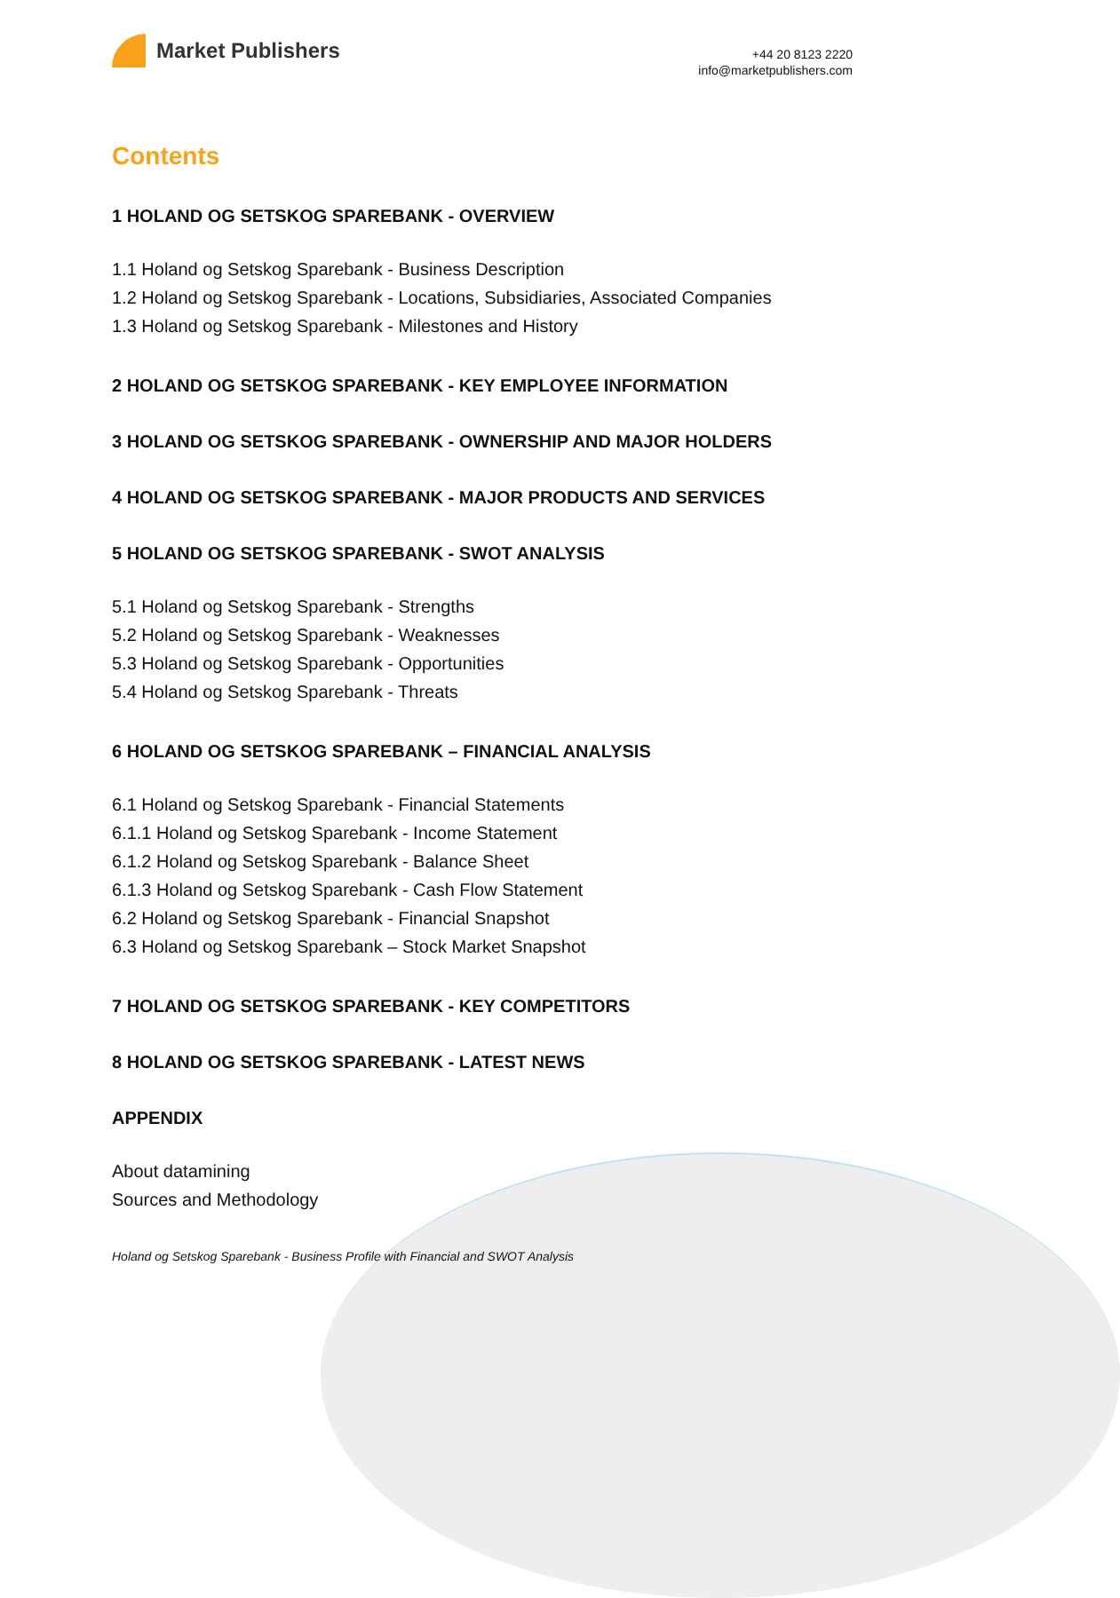Market Publishers
+44 20 8123 2220
info@marketpublishers.com
Contents
1 HOLAND OG SETSKOG SPAREBANK - OVERVIEW
1.1 Holand og Setskog Sparebank - Business Description
1.2 Holand og Setskog Sparebank - Locations, Subsidiaries, Associated Companies
1.3 Holand og Setskog Sparebank - Milestones and History
2 HOLAND OG SETSKOG SPAREBANK - KEY EMPLOYEE INFORMATION
3 HOLAND OG SETSKOG SPAREBANK - OWNERSHIP AND MAJOR HOLDERS
4 HOLAND OG SETSKOG SPAREBANK - MAJOR PRODUCTS AND SERVICES
5 HOLAND OG SETSKOG SPAREBANK - SWOT ANALYSIS
5.1 Holand og Setskog Sparebank - Strengths
5.2 Holand og Setskog Sparebank - Weaknesses
5.3 Holand og Setskog Sparebank - Opportunities
5.4 Holand og Setskog Sparebank - Threats
6 HOLAND OG SETSKOG SPAREBANK – FINANCIAL ANALYSIS
6.1 Holand og Setskog Sparebank - Financial Statements
6.1.1 Holand og Setskog Sparebank - Income Statement
6.1.2 Holand og Setskog Sparebank - Balance Sheet
6.1.3 Holand og Setskog Sparebank - Cash Flow Statement
6.2 Holand og Setskog Sparebank - Financial Snapshot
6.3 Holand og Setskog Sparebank – Stock Market Snapshot
7 HOLAND OG SETSKOG SPAREBANK - KEY COMPETITORS
8 HOLAND OG SETSKOG SPAREBANK - LATEST NEWS
APPENDIX
About datamining
Sources and Methodology
Holand og Setskog Sparebank - Business Profile with Financial and SWOT Analysis